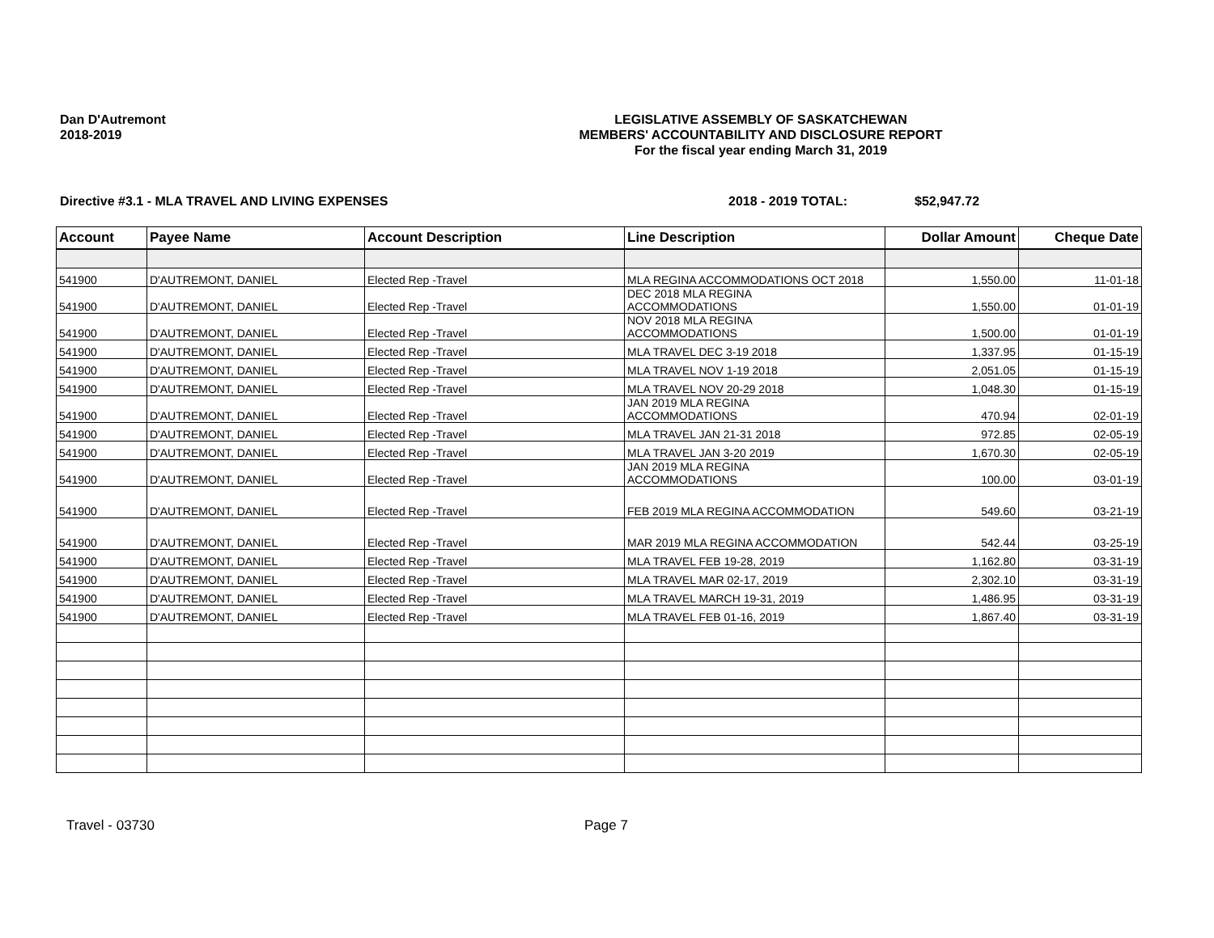Dan D'Autremont
2018-2019
LEGISLATIVE ASSEMBLY OF SASKATCHEWAN
MEMBERS' ACCOUNTABILITY AND DISCLOSURE REPORT
For the fiscal year ending March 31, 2019
Directive #3.1 - MLA TRAVEL AND LIVING EXPENSES 2018 - 2019 TOTAL: $52,947.72
| Account | Payee Name | Account Description | Line Description | Dollar Amount | Cheque Date |
| --- | --- | --- | --- | --- | --- |
| 541900 | D'AUTREMONT, DANIEL | Elected Rep -Travel | MLA REGINA ACCOMMODATIONS OCT 2018 | 1,550.00 | 11-01-18 |
| 541900 | D'AUTREMONT, DANIEL | Elected Rep -Travel | DEC 2018 MLA REGINA ACCOMMODATIONS | 1,550.00 | 01-01-19 |
| 541900 | D'AUTREMONT, DANIEL | Elected Rep -Travel | NOV 2018 MLA REGINA ACCOMMODATIONS | 1,500.00 | 01-01-19 |
| 541900 | D'AUTREMONT, DANIEL | Elected Rep -Travel | MLA TRAVEL DEC 3-19 2018 | 1,337.95 | 01-15-19 |
| 541900 | D'AUTREMONT, DANIEL | Elected Rep -Travel | MLA TRAVEL NOV 1-19 2018 | 2,051.05 | 01-15-19 |
| 541900 | D'AUTREMONT, DANIEL | Elected Rep -Travel | MLA TRAVEL NOV 20-29 2018 | 1,048.30 | 01-15-19 |
| 541900 | D'AUTREMONT, DANIEL | Elected Rep -Travel | JAN 2019 MLA REGINA ACCOMMODATIONS | 470.94 | 02-01-19 |
| 541900 | D'AUTREMONT, DANIEL | Elected Rep -Travel | MLA TRAVEL JAN 21-31 2018 | 972.85 | 02-05-19 |
| 541900 | D'AUTREMONT, DANIEL | Elected Rep -Travel | MLA TRAVEL JAN 3-20 2019 | 1,670.30 | 02-05-19 |
| 541900 | D'AUTREMONT, DANIEL | Elected Rep -Travel | JAN 2019 MLA REGINA ACCOMMODATIONS | 100.00 | 03-01-19 |
| 541900 | D'AUTREMONT, DANIEL | Elected Rep -Travel | FEB 2019 MLA REGINA ACCOMMODATION | 549.60 | 03-21-19 |
| 541900 | D'AUTREMONT, DANIEL | Elected Rep -Travel | MAR 2019 MLA REGINA ACCOMMODATION | 542.44 | 03-25-19 |
| 541900 | D'AUTREMONT, DANIEL | Elected Rep -Travel | MLA TRAVEL FEB 19-28, 2019 | 1,162.80 | 03-31-19 |
| 541900 | D'AUTREMONT, DANIEL | Elected Rep -Travel | MLA TRAVEL MAR 02-17, 2019 | 2,302.10 | 03-31-19 |
| 541900 | D'AUTREMONT, DANIEL | Elected Rep -Travel | MLA TRAVEL MARCH 19-31, 2019 | 1,486.95 | 03-31-19 |
| 541900 | D'AUTREMONT, DANIEL | Elected Rep -Travel | MLA TRAVEL FEB 01-16, 2019 | 1,867.40 | 03-31-19 |
Travel - 03730 Page 7